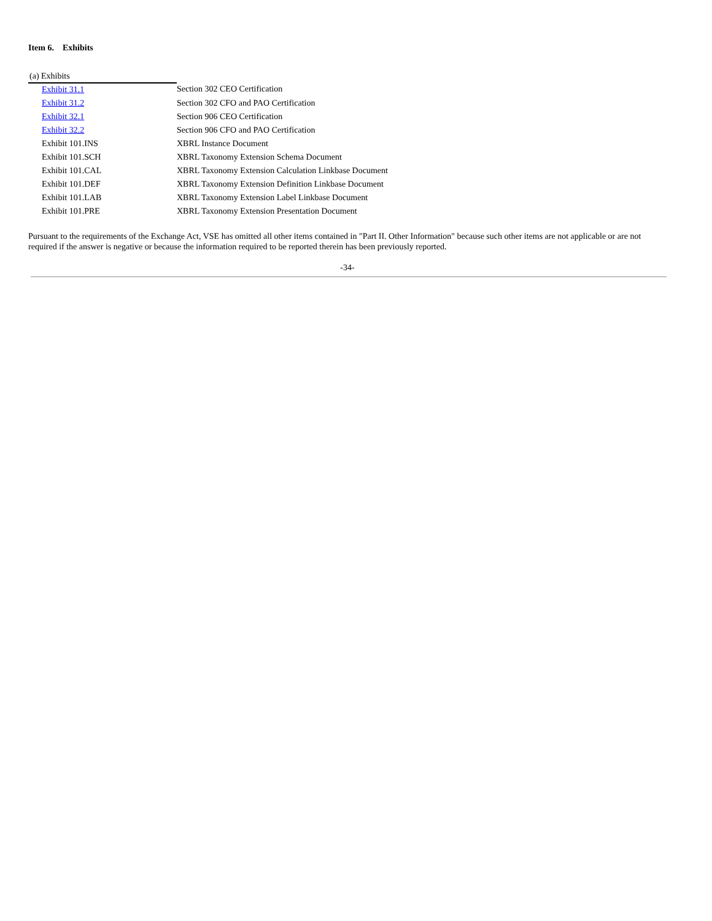Item 6. Exhibits
| (a) Exhibits | |
| --- | --- |
| Exhibit 31.1 | Section 302 CEO Certification |
| Exhibit 31.2 | Section 302 CFO and PAO Certification |
| Exhibit 32.1 | Section 906 CEO Certification |
| Exhibit 32.2 | Section 906 CFO and PAO Certification |
| Exhibit 101.INS | XBRL Instance Document |
| Exhibit 101.SCH | XBRL Taxonomy Extension Schema Document |
| Exhibit 101.CAL | XBRL Taxonomy Extension Calculation Linkbase Document |
| Exhibit 101.DEF | XBRL Taxonomy Extension Definition Linkbase Document |
| Exhibit 101.LAB | XBRL Taxonomy Extension Label Linkbase Document |
| Exhibit 101.PRE | XBRL Taxonomy Extension Presentation Document |
Pursuant to the requirements of the Exchange Act, VSE has omitted all other items contained in "Part II. Other Information" because such other items are not applicable or are not required if the answer is negative or because the information required to be reported therein has been previously reported.
-34-